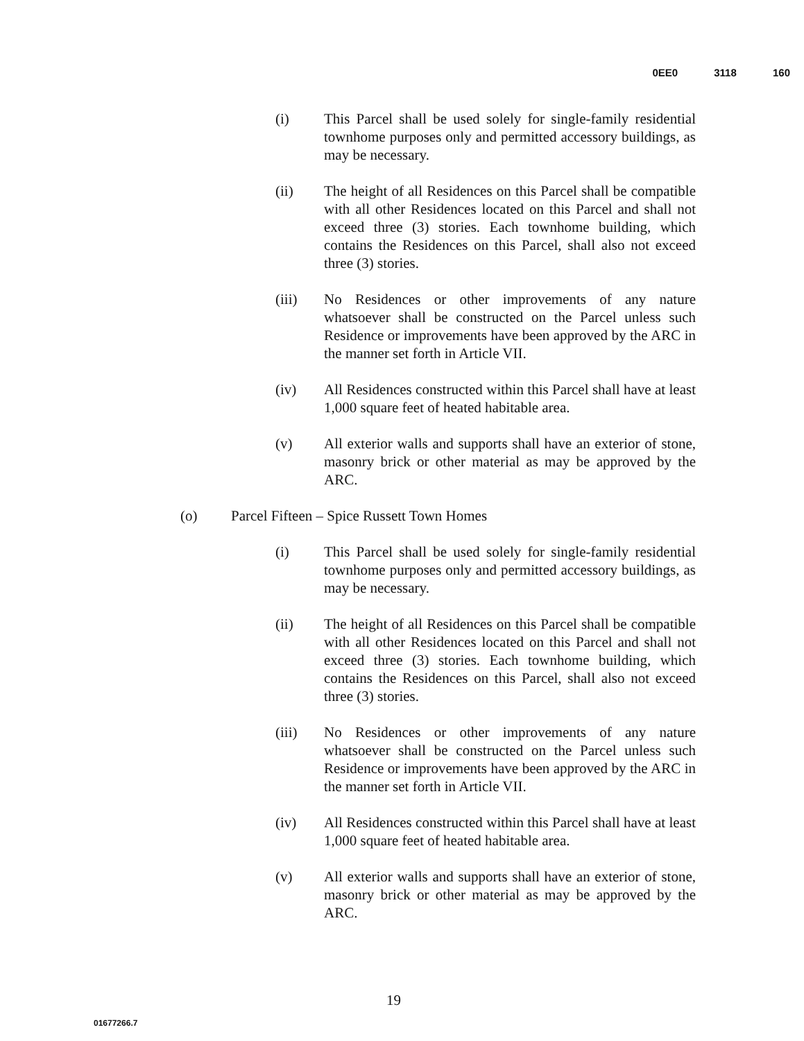0EE0 3118 160
(i) This Parcel shall be used solely for single-family residential townhome purposes only and permitted accessory buildings, as may be necessary.
(ii) The height of all Residences on this Parcel shall be compatible with all other Residences located on this Parcel and shall not exceed three (3) stories. Each townhome building, which contains the Residences on this Parcel, shall also not exceed three (3) stories.
(iii) No Residences or other improvements of any nature whatsoever shall be constructed on the Parcel unless such Residence or improvements have been approved by the ARC in the manner set forth in Article VII.
(iv) All Residences constructed within this Parcel shall have at least 1,000 square feet of heated habitable area.
(v) All exterior walls and supports shall have an exterior of stone, masonry brick or other material as may be approved by the ARC.
(o) Parcel Fifteen – Spice Russett Town Homes
(i) This Parcel shall be used solely for single-family residential townhome purposes only and permitted accessory buildings, as may be necessary.
(ii) The height of all Residences on this Parcel shall be compatible with all other Residences located on this Parcel and shall not exceed three (3) stories. Each townhome building, which contains the Residences on this Parcel, shall also not exceed three (3) stories.
(iii) No Residences or other improvements of any nature whatsoever shall be constructed on the Parcel unless such Residence or improvements have been approved by the ARC in the manner set forth in Article VII.
(iv) All Residences constructed within this Parcel shall have at least 1,000 square feet of heated habitable area.
(v) All exterior walls and supports shall have an exterior of stone, masonry brick or other material as may be approved by the ARC.
19
01677266.7